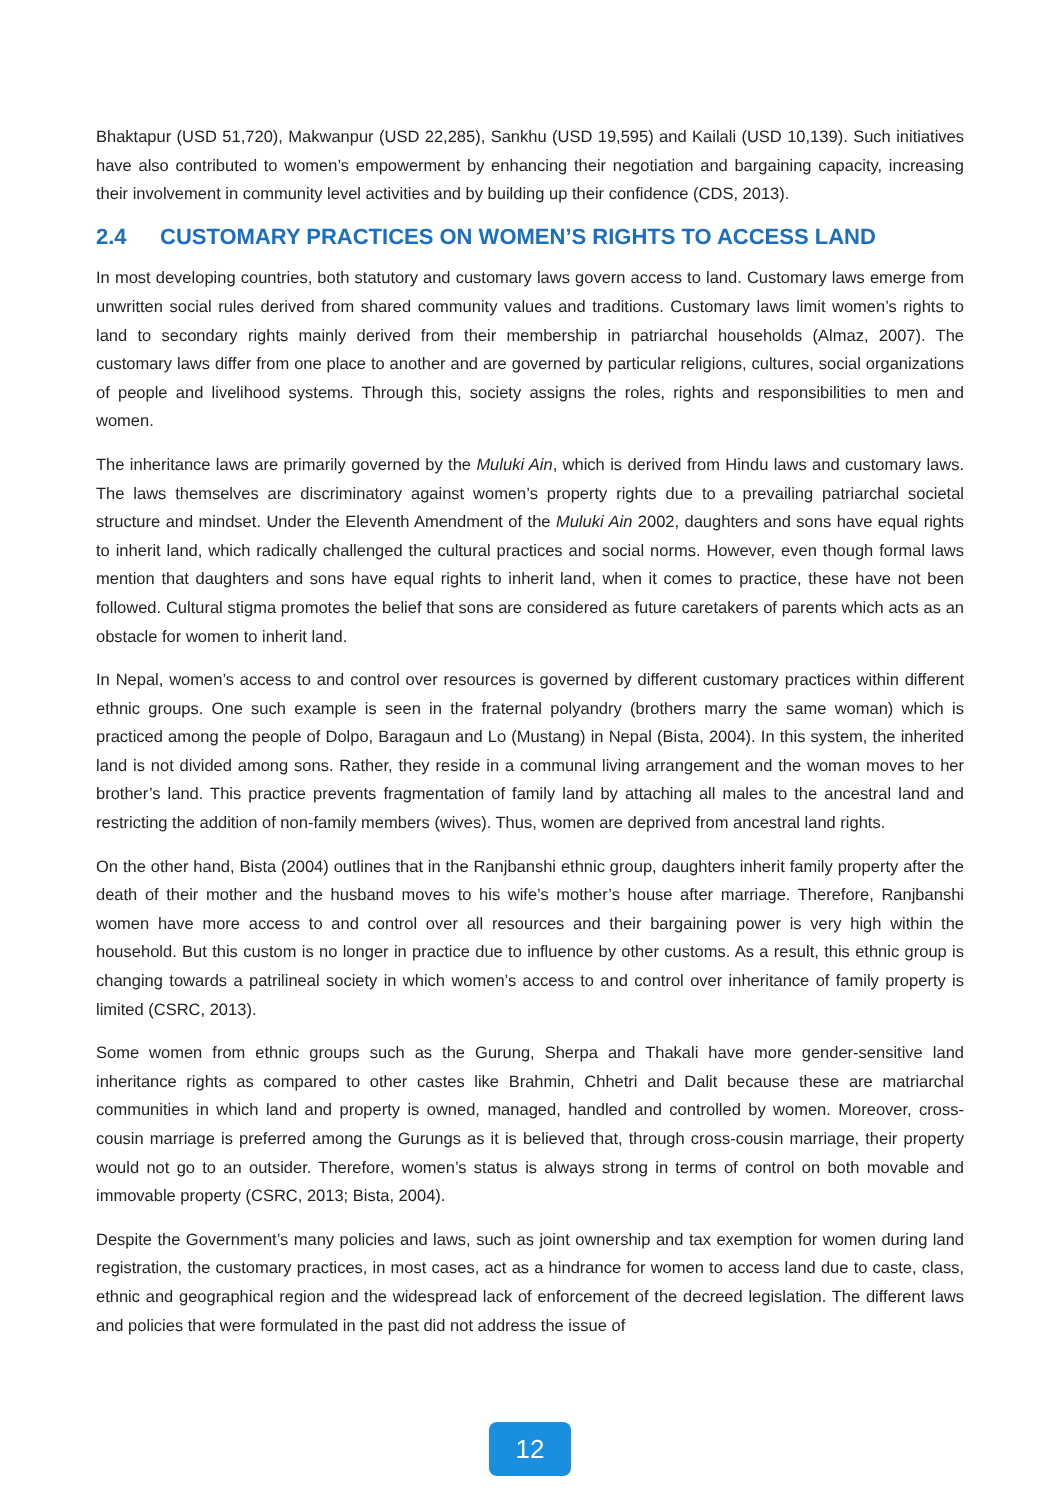Bhaktapur (USD 51,720), Makwanpur (USD 22,285), Sankhu (USD 19,595) and Kailali (USD 10,139). Such initiatives have also contributed to women’s empowerment by enhancing their negotiation and bargaining capacity, increasing their involvement in community level activities and by building up their confidence (CDS, 2013).
2.4 CUSTOMARY PRACTICES ON WOMEN’S RIGHTS TO ACCESS LAND
In most developing countries, both statutory and customary laws govern access to land. Customary laws emerge from unwritten social rules derived from shared community values and traditions. Customary laws limit women’s rights to land to secondary rights mainly derived from their membership in patriarchal households (Almaz, 2007). The customary laws differ from one place to another and are governed by particular religions, cultures, social organizations of people and livelihood systems. Through this, society assigns the roles, rights and responsibilities to men and women.
The inheritance laws are primarily governed by the Muluki Ain, which is derived from Hindu laws and customary laws. The laws themselves are discriminatory against women’s property rights due to a prevailing patriarchal societal structure and mindset. Under the Eleventh Amendment of the Muluki Ain 2002, daughters and sons have equal rights to inherit land, which radically challenged the cultural practices and social norms. However, even though formal laws mention that daughters and sons have equal rights to inherit land, when it comes to practice, these have not been followed. Cultural stigma promotes the belief that sons are considered as future caretakers of parents which acts as an obstacle for women to inherit land.
In Nepal, women’s access to and control over resources is governed by different customary practices within different ethnic groups. One such example is seen in the fraternal polyandry (brothers marry the same woman) which is practiced among the people of Dolpo, Baragaun and Lo (Mustang) in Nepal (Bista, 2004). In this system, the inherited land is not divided among sons. Rather, they reside in a communal living arrangement and the woman moves to her brother’s land. This practice prevents fragmentation of family land by attaching all males to the ancestral land and restricting the addition of non-family members (wives). Thus, women are deprived from ancestral land rights.
On the other hand, Bista (2004) outlines that in the Ranjbanshi ethnic group, daughters inherit family property after the death of their mother and the husband moves to his wife’s mother’s house after marriage. Therefore, Ranjbanshi women have more access to and control over all resources and their bargaining power is very high within the household. But this custom is no longer in practice due to influence by other customs. As a result, this ethnic group is changing towards a patrilineal society in which women’s access to and control over inheritance of family property is limited (CSRC, 2013).
Some women from ethnic groups such as the Gurung, Sherpa and Thakali have more gender-sensitive land inheritance rights as compared to other castes like Brahmin, Chhetri and Dalit because these are matriarchal communities in which land and property is owned, managed, handled and controlled by women. Moreover, cross-cousin marriage is preferred among the Gurungs as it is believed that, through cross-cousin marriage, their property would not go to an outsider. Therefore, women’s status is always strong in terms of control on both movable and immovable property (CSRC, 2013; Bista, 2004).
Despite the Government’s many policies and laws, such as joint ownership and tax exemption for women during land registration, the customary practices, in most cases, act as a hindrance for women to access land due to caste, class, ethnic and geographical region and the widespread lack of enforcement of the decreed legislation. The different laws and policies that were formulated in the past did not address the issue of
12